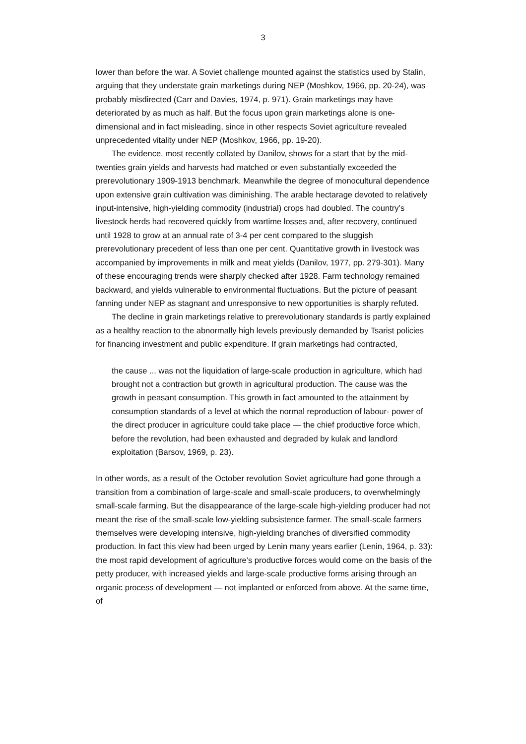3
lower than before the war. A Soviet challenge mounted against the statistics used by Stalin, arguing that they understate grain marketings during NEP (Moshkov, 1966, pp. 20-24), was probably misdirected (Carr and Davies, 1974, p. 971). Grain marketings may have deteriorated by as much as half. But the focus upon grain marketings alone is one-dimensional and in fact misleading, since in other respects Soviet agriculture revealed unprecedented vitality under NEP (Moshkov, 1966, pp. 19-20).
The evidence, most recently collated by Danilov, shows for a start that by the mid- twenties grain yields and harvests had matched or even substantially exceeded the prerevolutionary 1909-1913 benchmark. Meanwhile the degree of monocultural dependence upon extensive grain cultivation was diminishing. The arable hectarage devoted to relatively input-intensive, high-yielding commodity (industrial) crops had doubled. The country’s livestock herds had recovered quickly from wartime losses and, after recovery, continued until 1928 to grow at an annual rate of 3-4 per cent compared to the sluggish prerevolutionary precedent of less than one per cent. Quantitative growth in livestock was accompanied by improvements in milk and meat yields (Danilov, 1977, pp. 279-301). Many of these encouraging trends were sharply checked after 1928. Farm technology remained backward, and yields vulnerable to environmental fluctuations. But the picture of peasant fanning under NEP as stagnant and unresponsive to new opportunities is sharply refuted.
The decline in grain marketings relative to prerevolutionary standards is partly explained as a healthy reaction to the abnormally high levels previously demanded by Tsarist policies for financing investment and public expenditure. If grain marketings had contracted,
the cause ... was not the liquidation of large-scale production in agriculture, which had brought not a contraction but growth in agricultural production. The cause was the growth in peasant consumption. This growth in fact amounted to the attainment by consumption standards of a level at which the normal reproduction of labour- power of the direct producer in agriculture could take place — the chief productive force which, before the revolution, had been exhausted and degraded by kulak and landlord exploitation (Barsov, 1969, p. 23).
In other words, as a result of the October revolution Soviet agriculture had gone through a transition from a combination of large-scale and small-scale producers, to overwhelmingly small-scale farming. But the disappearance of the large-scale high-yielding producer had not meant the rise of the small-scale low-yielding subsistence farmer. The small-scale farmers themselves were developing intensive, high-yielding branches of diversified commodity production. In fact this view had been urged by Lenin many years earlier (Lenin, 1964, p. 33): the most rapid development of agriculture’s productive forces would come on the basis of the petty producer, with increased yields and large-scale productive forms arising through an organic process of development — not implanted or enforced from above. At the same time, of